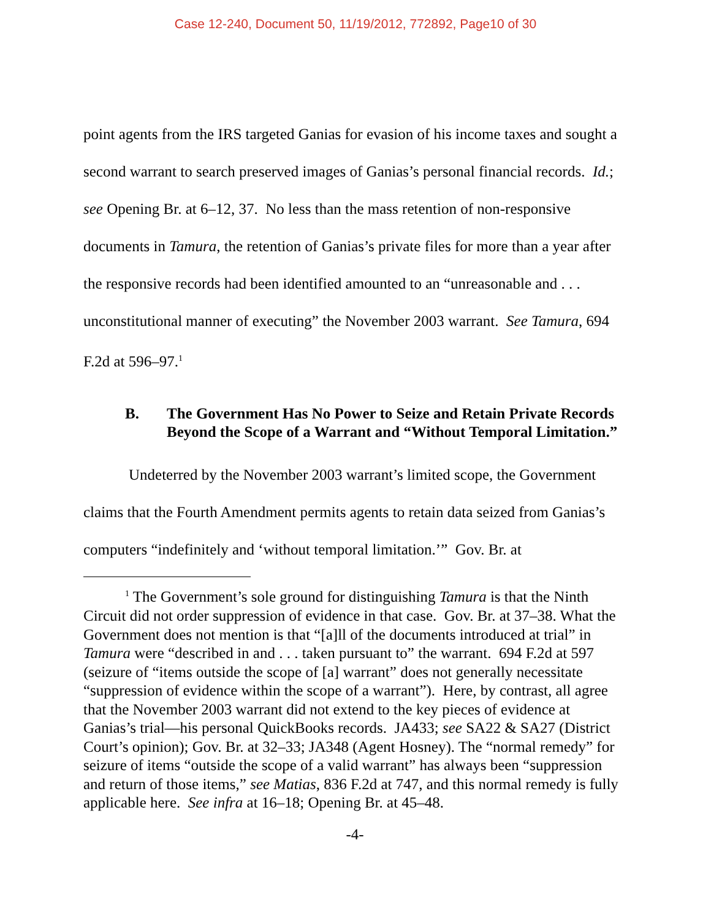Case 12-240, Document 50, 11/19/2012, 772892, Page10 of 30
point agents from the IRS targeted Ganias for evasion of his income taxes and sought a second warrant to search preserved images of Ganias’s personal financial records. Id.; see Opening Br. at 6–12, 37. No less than the mass retention of non-responsive documents in Tamura, the retention of Ganias’s private files for more than a year after the responsive records had been identified amounted to an “unreasonable and . . . unconstitutional manner of executing” the November 2003 warrant. See Tamura, 694 F.2d at 596–97.<sup>1</sup>
B. The Government Has No Power to Seize and Retain Private Records Beyond the Scope of a Warrant and “Without Temporal Limitation.”
Undeterred by the November 2003 warrant’s limited scope, the Government claims that the Fourth Amendment permits agents to retain data seized from Ganias’s computers “indefinitely and ‘without temporal limitation.’” Gov. Br. at
<sup>1</sup> The Government’s sole ground for distinguishing Tamura is that the Ninth Circuit did not order suppression of evidence in that case. Gov. Br. at 37–38. What the Government does not mention is that “[a]ll of the documents introduced at trial” in Tamura were “described in and . . . taken pursuant to” the warrant. 694 F.2d at 597 (seizure of “items outside the scope of [a] warrant” does not generally necessitate “suppression of evidence within the scope of a warrant”). Here, by contrast, all agree that the November 2003 warrant did not extend to the key pieces of evidence at Ganias’s trial—his personal QuickBooks records. JA433; see SA22 & SA27 (District Court’s opinion); Gov. Br. at 32–33; JA348 (Agent Hosney). The “normal remedy” for seizure of items “outside the scope of a valid warrant” has always been “suppression and return of those items,” see Matias, 836 F.2d at 747, and this normal remedy is fully applicable here. See infra at 16–18; Opening Br. at 45–48.
-4-